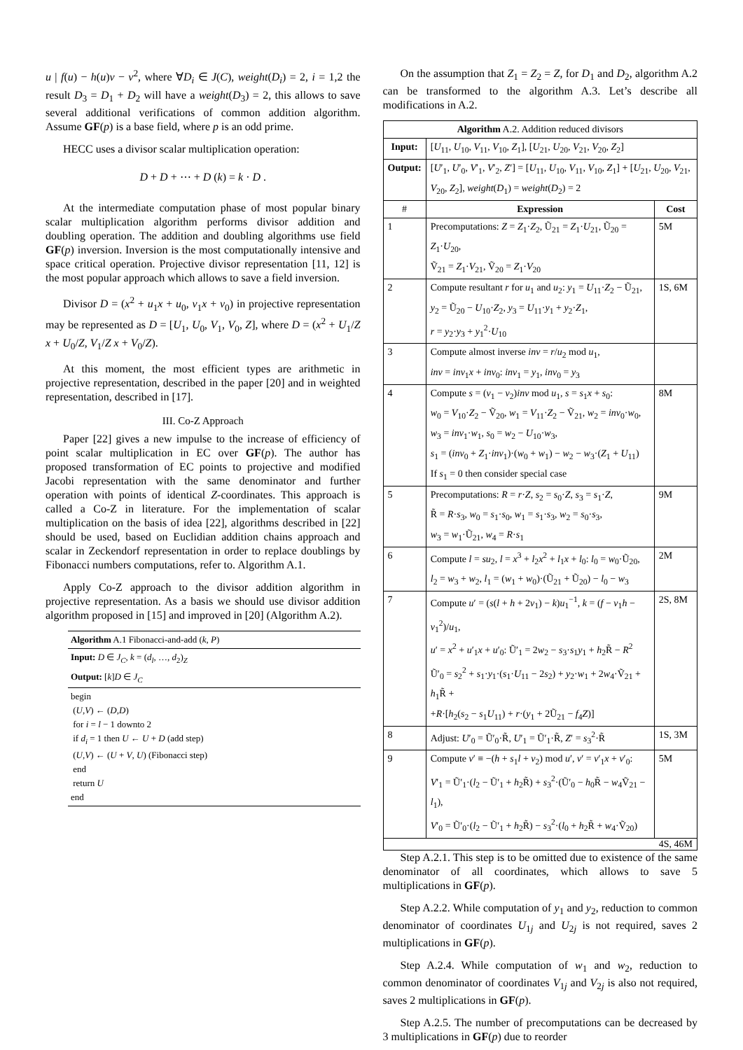u | f(u) − h(u)v − v<sup>2</sup>, where ∀D<sub>i</sub> ∈ J(C), weight(D<sub>i</sub>) = 2, i = 1,2 the result D<sub>3</sub> = D<sub>1</sub> + D<sub>2</sub> will have a weight(D<sub>3</sub>) = 2, this allows to save several additional verifications of common addition algorithm. Assume GF(p) is a base field, where p is an odd prime.
HECC uses a divisor scalar multiplication operation:
D + D + ⋯ + D (k) = k · D .
At the intermediate computation phase of most popular binary scalar multiplication algorithm performs divisor addition and doubling operation. The addition and doubling algorithms use field GF(p) inversion. Inversion is the most computationally intensive and space critical operation. Projective divisor representation [11, 12] is the most popular approach which allows to save a field inversion.
Divisor D = (x<sup>2</sup> + u<sub>1</sub>x + u<sub>0</sub>, v<sub>1</sub>x + v<sub>0</sub>) in projective representation may be represented as D = [U<sub>1</sub>, U<sub>0</sub>, V<sub>1</sub>, V<sub>0</sub>, Z], where D = (x<sup>2</sup> + U<sub>1</sub>/Z x + U<sub>0</sub>/Z, V<sub>1</sub>/Z x + V<sub>0</sub>/Z).
At this moment, the most efficient types are arithmetic in projective representation, described in the paper [20] and in weighted representation, described in [17].
III. Co-Z Approach
Paper [22] gives a new impulse to the increase of efficiency of point scalar multiplication in EC over GF(p). The author has proposed transformation of EC points to projective and modified Jacobi representation with the same denominator and further operation with points of identical Z-coordinates. This approach is called a Co-Z in literature. For the implementation of scalar multiplication on the basis of idea [22], algorithms described in [22] should be used, based on Euclidian addition chains approach and scalar in Zeckendorf representation in order to replace doublings by Fibonacci numbers computations, refer to. Algorithm A.1.
Apply Co-Z approach to the divisor addition algorithm in projective representation. As a basis we should use divisor addition algorithm proposed in [15] and improved in [20] (Algorithm A.2).
Algorithm A.1 Fibonacci-and-add (k, P)
Input: D ∈ J<sub>C</sub>, k = (d<sub>l</sub>, …, d<sub>2</sub>)<sub>Z</sub>
Output: [k]D ∈ J<sub>C</sub>
begin
(U,V) ← (D,D)
for i = l − 1 downto 2
if d<sub>i</sub> = 1 then U ← U + D (add step)
(U,V) ← (U + V, U) (Fibonacci step)
end
return U
end
On the assumption that Z<sub>1</sub> = Z<sub>2</sub> = Z, for D<sub>1</sub> and D<sub>2</sub>, algorithm A.2 can be transformed to the algorithm A.3. Let’s describe all modifications in A.2.
| Algorithm A.2. Addition reduced divisors | | |
| Input: | [ U<sub>11</sub>, U<sub>10</sub>, V<sub>11</sub>, V<sub>10</sub>, Z<sub>1</sub>], [ U<sub>21</sub>, U<sub>20</sub>, V<sub>21</sub>, V<sub>20</sub>, Z<sub>2</sub>] | |
| Output: | [ U ′<sub>1</sub>, U ′<sub>0</sub>, V ′<sub>1</sub>, V ′<sub>2</sub>, Z ′] = [ U<sub>11</sub>, U<sub>10</sub>, V<sub>11</sub>, V<sub>10</sub>, Z<sub>1</sub>] + [ U<sub>21</sub>, U<sub>20</sub>, V<sub>21</sub>, V<sub>20</sub>, Z<sub>2</sub>], weight ( D<sub>1</sub>) = weight ( D<sub>2</sub>) = 2 | |
| # | Expression | Cost |
| 1 | Precomputations: Z = Z<sub>1</sub>· Z<sub>2</sub>, Ũ<sub>21</sub> = Z<sub>1</sub>· U<sub>21</sub>, Ũ<sub>20</sub> = Z<sub>1</sub>· U<sub>20</sub>, Ṽ<sub>21</sub> = Z<sub>1</sub>· V<sub>21</sub>, Ṽ<sub>20</sub> = Z<sub>1</sub>· V<sub>20</sub> | 5M |
| 2 | Compute resultant r for u<sub>1</sub> and u<sub>2</sub>: y<sub>1</sub> = U<sub>11</sub>· Z<sub>2</sub> − Ũ<sub>21</sub>, y<sub>2</sub> = Ũ<sub>20</sub> − U<sub>10</sub>· Z<sub>2</sub>, y<sub>3</sub> = U<sub>11</sub>· y<sub>1</sub> + y<sub>2</sub>· Z<sub>1</sub>, r = y<sub>2</sub>· y<sub>3</sub> + y<sub>1</sub><sup>2</sup>· U<sub>10</sub> | 1S, 6M |
| 3 | Compute almost inverse inv = r / u<sub>2</sub> mod u<sub>1</sub>, inv = inv<sub>1</sub> x + inv<sub>0</sub>: inv<sub>1</sub> = y<sub>1</sub>, inv<sub>0</sub> = y<sub>3</sub> | |
| 4 | Compute s = ( v<sub>1</sub> − v<sub>2</sub>) inv mod u<sub>1</sub>, s = s<sub>1</sub> x + s<sub>0</sub>: w<sub>0</sub> = V<sub>10</sub>· Z<sub>2</sub> − Ṽ<sub>20</sub>, w<sub>1</sub> = V<sub>11</sub>· Z<sub>2</sub> − Ṽ<sub>21</sub>, w<sub>2</sub> = inv<sub>0</sub>· w<sub>0</sub>, w<sub>3</sub> = inv<sub>1</sub>· w<sub>1</sub>, s<sub>0</sub> = w<sub>2</sub> − U<sub>10</sub>· w<sub>3</sub>, s<sub>1</sub> = ( inv<sub>0</sub> + Z<sub>1</sub>· inv<sub>1</sub>)·( w<sub>0</sub> + w<sub>1</sub>) − w<sub>2</sub> − w<sub>3</sub>·( Z<sub>1</sub> + U<sub>11</sub>) If s<sub>1</sub> = 0 then consider special case | 8M |
| 5 | Precomputations: R = r · Z , s<sub>2</sub> = s<sub>0</sub>· Z , s<sub>3</sub> = s<sub>1</sub>· Z , R̃ = R · s<sub>3</sub>, w<sub>0</sub> = s<sub>1</sub>· s<sub>0</sub>, w<sub>1</sub> = s<sub>1</sub>· s<sub>3</sub>, w<sub>2</sub> = s<sub>0</sub>· s<sub>3</sub>, w<sub>3</sub> = w<sub>1</sub>·Ũ<sub>21</sub>, w<sub>4</sub> = R · s<sub>1</sub> | 9M |
| 6 | Compute l = su<sub>2</sub>, l = x<sup>3</sup> + l<sub>2</sub> x<sup>2</sup> + l<sub>1</sub> x + l<sub>0</sub>: l<sub>0</sub> = w<sub>0</sub>·Ũ<sub>20</sub>, l<sub>2</sub> = w<sub>3</sub> + w<sub>2</sub>, l<sub>1</sub> = ( w<sub>1</sub> + w<sub>0</sub>)·(Ũ<sub>21</sub> + Ũ<sub>20</sub>) − l<sub>0</sub> − w<sub>3</sub> | 2M |
| 7 | Compute u ′ = ( s ( l + h + 2 v<sub>1</sub>) − k ) u<sub>1</sub><sup>−1</sup>, k = ( f − v<sub>1</sub> h − v<sub>1</sub><sup>2</sup>)/ u<sub>1</sub>, u ′ = x<sup>2</sup> + u ′<sub>1</sub> x + u ′<sub>0</sub>: Ũ′<sub>1</sub> = 2 w<sub>2</sub> − s<sub>3</sub>· s<sub>1</sub> y<sub>1</sub> + h<sub>2</sub>R̃ − R<sup>2</sup> Ũ′<sub>0</sub> = s<sub>2</sub><sup>2</sup> + s<sub>1</sub>· y<sub>1</sub>·( s<sub>1</sub>· U<sub>11</sub> − 2 s<sub>2</sub>) + y<sub>2</sub>· w<sub>1</sub> + 2 w<sub>4</sub>·Ṽ<sub>21</sub> + h<sub>1</sub>R̃ + + R ·[ h<sub>2</sub>( s<sub>2</sub> − s<sub>1</sub> U<sub>11</sub>) + r ·( y<sub>1</sub> + 2Ũ<sub>21</sub> − f<sub>4</sub> Z )] | 2S, 8M |
| 8 | Adjust: U ′<sub>0</sub> = Ũ′<sub>0</sub>·R̃, U ′<sub>1</sub> = Ũ′<sub>1</sub>·R̃, Z ′ = s<sub>3</sub><sup>2</sup>·R̃ | 1S, 3M |
| 9 | Compute v ′ ≡ −( h + s<sub>1</sub> l + v<sub>2</sub>) mod u ′, v ′ = v ′<sub>1</sub> x + v ′<sub>0</sub>: V ′<sub>1</sub> = Ũ′<sub>1</sub>·( l<sub>2</sub> − Ũ′<sub>1</sub> + h<sub>2</sub>R̃) + s<sub>3</sub><sup>2</sup>·(Ũ′<sub>0</sub> − h<sub>0</sub>R̃ − w<sub>4</sub>Ṽ<sub>21</sub> − l<sub>1</sub>), V ′<sub>0</sub> = Ũ′<sub>0</sub>·( l<sub>2</sub> − Ũ′<sub>1</sub> + h<sub>2</sub>R̃) − s<sub>3</sub><sup>2</sup>·( l<sub>0</sub> + h<sub>2</sub>R̃ + w<sub>4</sub>·Ṽ<sub>20</sub>) | 5M |
| 4S, 46M | | |
Step A.2.1. This step is to be omitted due to existence of the same denominator of all coordinates, which allows to save 5 multiplications in GF(p).
Step A.2.2. While computation of y<sub>1</sub> and y<sub>2</sub>, reduction to common denominator of coordinates U<sub>1j</sub> and U<sub>2j</sub> is not required, saves 2 multiplications in GF(p).
Step A.2.4. While computation of w<sub>1</sub> and w<sub>2</sub>, reduction to common denominator of coordinates V<sub>1j</sub> and V<sub>2j</sub> is also not required, saves 2 multiplications in GF(p).
Step A.2.5. The number of precomputations can be decreased by 3 multiplications in GF(p) due to reorder